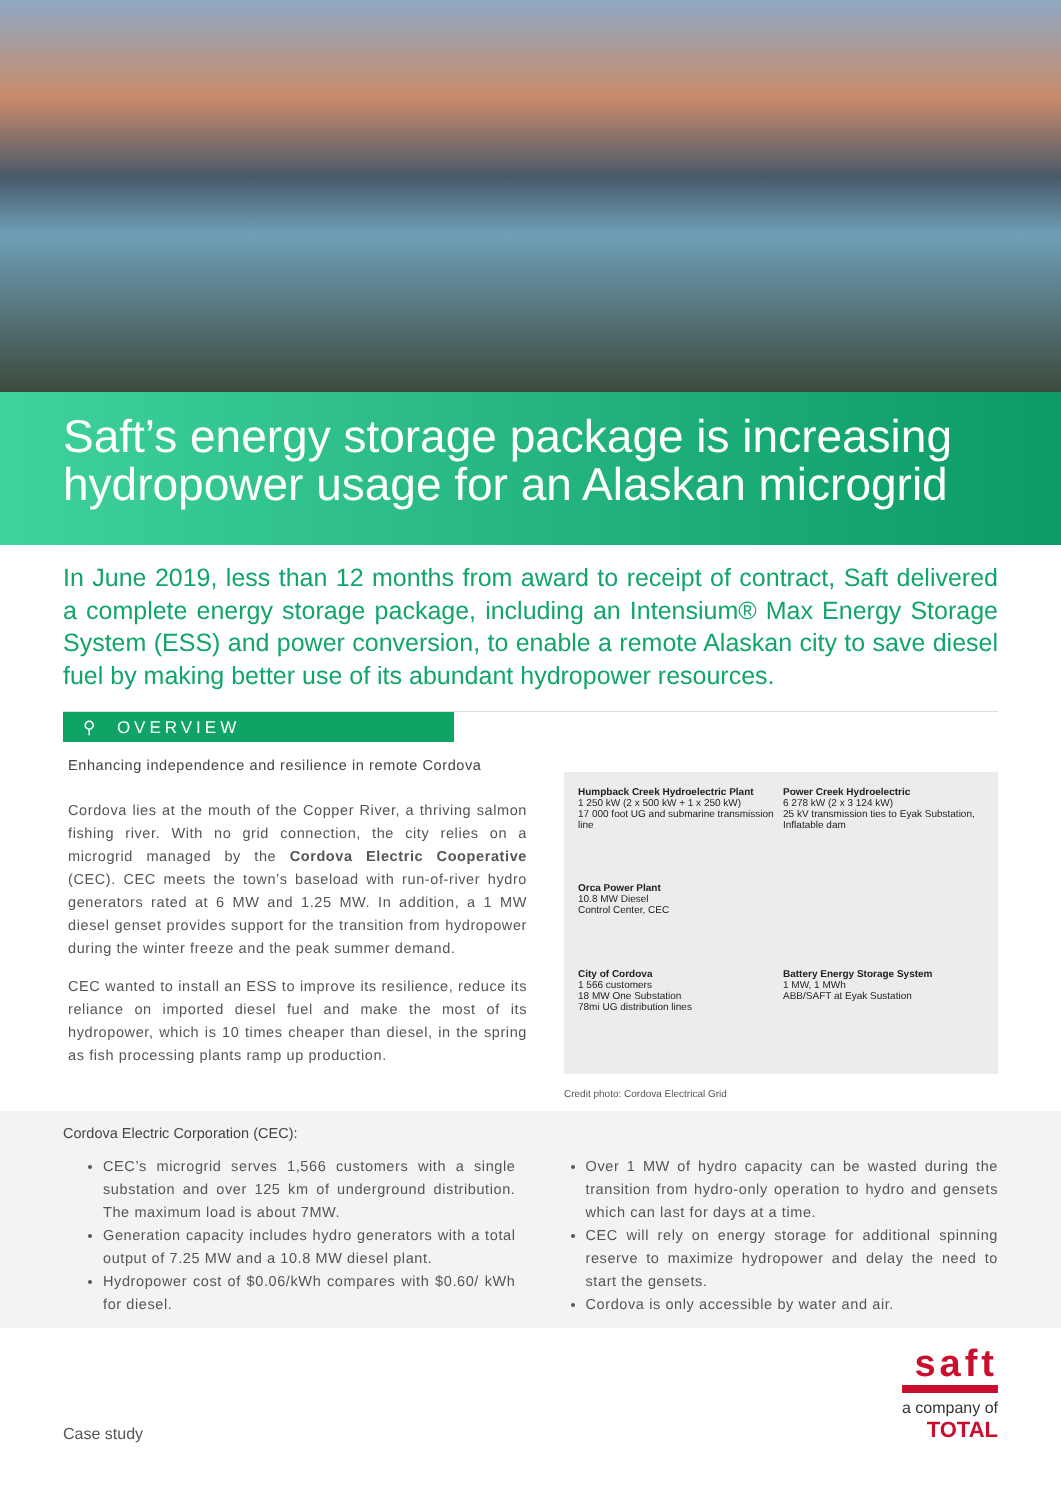Saft’s energy storage package is increasing hydropower usage for an Alaskan microgrid
In June 2019, less than 12 months from award to receipt of contract, Saft delivered a complete energy storage package, including an Intensium® Max Energy Storage System (ESS) and power conversion, to enable a remote Alaskan city to save diesel fuel by making better use of its abundant hydropower resources.
⚲ OVERVIEW
Enhancing independence and resilience in remote Cordova
Cordova lies at the mouth of the Copper River, a thriving salmon fishing river. With no grid connection, the city relies on a microgrid managed by the Cordova Electric Cooperative (CEC). CEC meets the town’s baseload with run-of-river hydro generators rated at 6 MW and 1.25 MW. In addition, a 1 MW diesel genset provides support for the transition from hydropower during the winter freeze and the peak summer demand.
CEC wanted to install an ESS to improve its resilience, reduce its reliance on imported diesel fuel and make the most of its hydropower, which is 10 times cheaper than diesel, in the spring as fish processing plants ramp up production.
Humpback Creek Hydroelectric Plant
1 250 kW (2 x 500 kW + 1 x 250 kW)
17 000 foot UG and submarine transmission line
Power Creek Hydroelectric
6 278 kW (2 x 3 124 kW)
25 kV transmission ties to Eyak Substation, Inflatable dam
Orca Power Plant
10.8 MW Diesel
Control Center, CEC
City of Cordova
1 566 customers
18 MW One Substation
78mi UG distribution lines
Battery Energy Storage System
1 MW, 1 MWh
ABB/SAFT at Eyak Sustation
Credit photo: Cordova Electrical Grid
Cordova Electric Corporation (CEC):
CEC’s microgrid serves 1,566 customers with a single substation and over 125 km of underground distribution. The maximum load is about 7MW.
Generation capacity includes hydro generators with a total output of 7.25 MW and a 10.8 MW diesel plant.
Hydropower cost of $0.06/kWh compares with $0.60/ kWh for diesel.
Over 1 MW of hydro capacity can be wasted during the transition from hydro-only operation to hydro and gensets which can last for days at a time.
CEC will rely on energy storage for additional spinning reserve to maximize hydropower and delay the need to start the gensets.
Cordova is only accessible by water and air.
Case study
saft
a company of
TOTAL